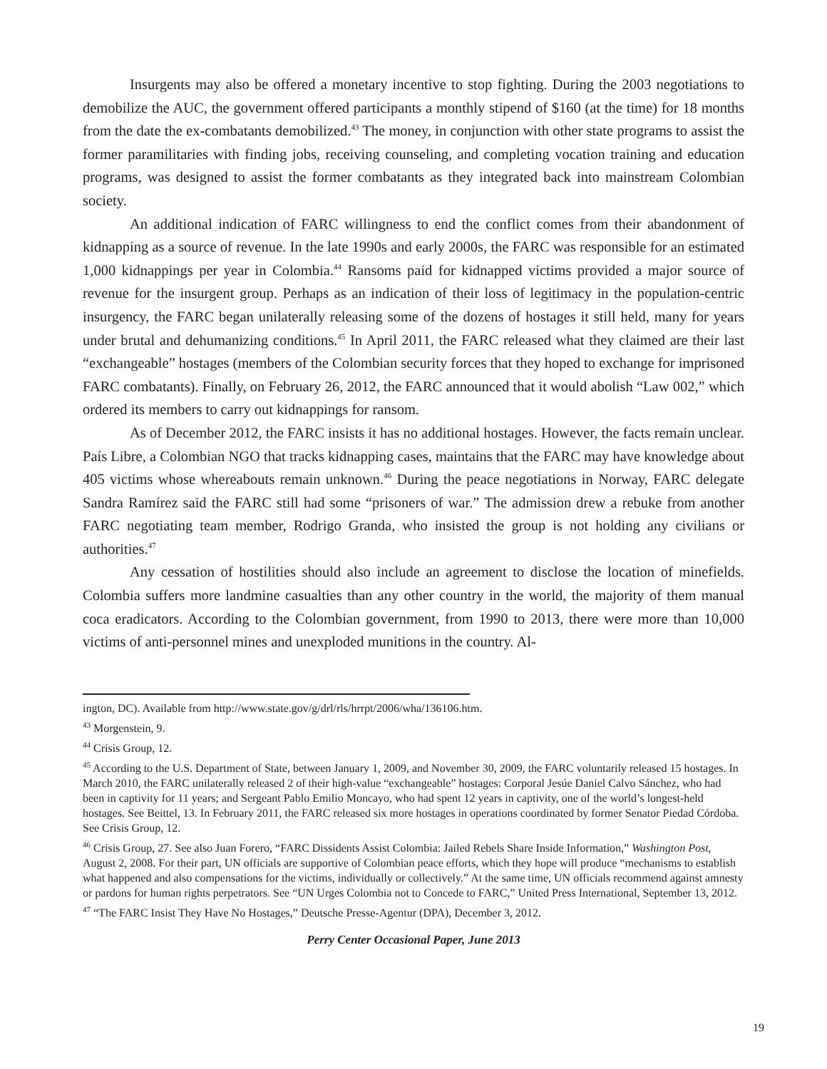Insurgents may also be offered a monetary incentive to stop fighting. During the 2003 negotiations to demobilize the AUC, the government offered participants a monthly stipend of $160 (at the time) for 18 months from the date the ex-combatants demobilized.<sup>43</sup> The money, in conjunction with other state programs to assist the former paramilitaries with finding jobs, receiving counseling, and completing vocation training and education programs, was designed to assist the former combatants as they integrated back into mainstream Colombian society.
An additional indication of FARC willingness to end the conflict comes from their abandonment of kidnapping as a source of revenue. In the late 1990s and early 2000s, the FARC was responsible for an estimated 1,000 kidnappings per year in Colombia.<sup>44</sup> Ransoms paid for kidnapped victims provided a major source of revenue for the insurgent group. Perhaps as an indication of their loss of legitimacy in the population-centric insurgency, the FARC began unilaterally releasing some of the dozens of hostages it still held, many for years under brutal and dehumanizing conditions.<sup>45</sup> In April 2011, the FARC released what they claimed are their last “exchangeable” hostages (members of the Colombian security forces that they hoped to exchange for imprisoned FARC combatants). Finally, on February 26, 2012, the FARC announced that it would abolish “Law 002,” which ordered its members to carry out kidnappings for ransom.
As of December 2012, the FARC insists it has no additional hostages. However, the facts remain unclear. País Libre, a Colombian NGO that tracks kidnapping cases, maintains that the FARC may have knowledge about 405 victims whose whereabouts remain unknown.<sup>46</sup> During the peace negotiations in Norway, FARC delegate Sandra Ramírez said the FARC still had some “prisoners of war.” The admission drew a rebuke from another FARC negotiating team member, Rodrigo Granda, who insisted the group is not holding any civilians or authorities.<sup>47</sup>
Any cessation of hostilities should also include an agreement to disclose the location of minefields. Colombia suffers more landmine casualties than any other country in the world, the majority of them manual coca eradicators. According to the Colombian government, from 1990 to 2013, there were more than 10,000 victims of anti-personnel mines and unexploded munitions in the country. Al-
ington, DC). Available from http://www.state.gov/g/drl/rls/hrrpt/2006/wha/136106.htm.
<sup>43</sup> Morgenstein, 9.
<sup>44</sup> Crisis Group, 12.
<sup>45</sup> According to the U.S. Department of State, between January 1, 2009, and November 30, 2009, the FARC voluntarily released 15 hostages. In March 2010, the FARC unilaterally released 2 of their high-value “exchangeable” hostages: Corporal Jesúe Daniel Calvo Sánchez, who had been in captivity for 11 years; and Sergeant Pablo Emilio Moncayo, who had spent 12 years in captivity, one of the world’s longest-held hostages. See Beittel, 13. In February 2011, the FARC released six more hostages in operations coordinated by former Senator Piedad Córdoba. See Crisis Group, 12.
<sup>46</sup> Crisis Group, 27. See also Juan Forero, “FARC Dissidents Assist Colombia: Jailed Rebels Share Inside Information,” Washington Post, August 2, 2008. For their part, UN officials are supportive of Colombian peace efforts, which they hope will produce “mechanisms to establish what happened and also compensations for the victims, individually or collectively.” At the same time, UN officials recommend against amnesty or pardons for human rights perpetrators. See “UN Urges Colombia not to Concede to FARC,” United Press International, September 13, 2012.
<sup>47</sup> “The FARC Insist They Have No Hostages,” Deutsche Presse-Agentur (DPA), December 3, 2012.
19
Perry Center Occasional Paper, June 2013